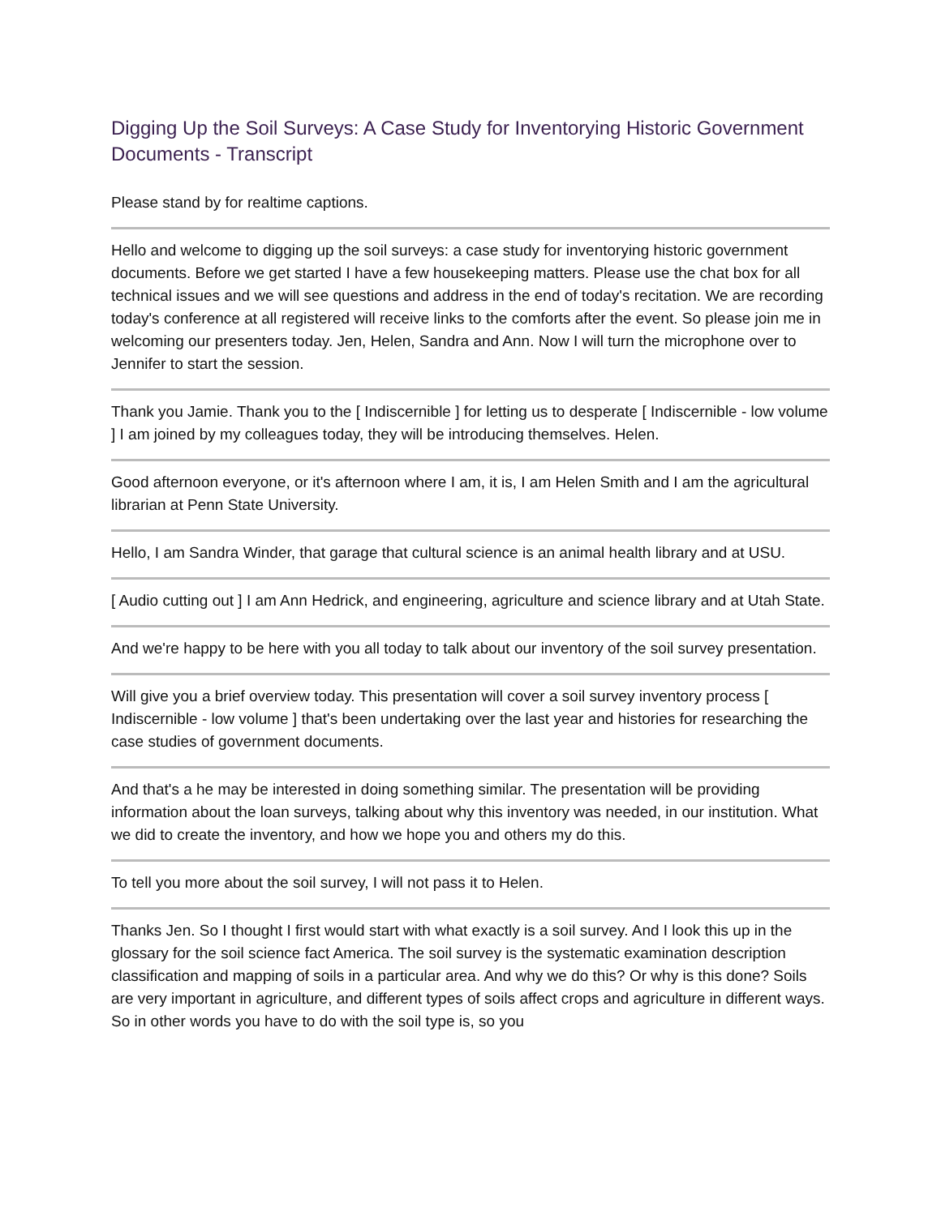Digging Up the Soil Surveys: A Case Study for Inventorying Historic Government Documents - Transcript
Please stand by for realtime captions.
Hello and welcome to digging up the soil surveys: a case study for inventorying historic government documents. Before we get started I have a few housekeeping matters. Please use the chat box for all technical issues and we will see questions and address in the end of today's recitation. We are recording today's conference at all registered will receive links to the comforts after the event. So please join me in welcoming our presenters today. Jen, Helen, Sandra and Ann. Now I will turn the microphone over to Jennifer to start the session.
Thank you Jamie. Thank you to the [ Indiscernible ] for letting us to desperate [ Indiscernible - low volume ] I am joined by my colleagues today, they will be introducing themselves. Helen.
Good afternoon everyone, or it's afternoon where I am, it is, I am Helen Smith and I am the agricultural librarian at Penn State University.
Hello, I am Sandra Winder, that garage that cultural science is an animal health library and at USU.
[ Audio cutting out ] I am Ann Hedrick, and engineering, agriculture and science library and at Utah State.
And we're happy to be here with you all today to talk about our inventory of the soil survey presentation.
Will give you a brief overview today. This presentation will cover a soil survey inventory process [ Indiscernible - low volume ] that's been undertaking over the last year and histories for researching the case studies of government documents.
And that's a he may be interested in doing something similar. The presentation will be providing information about the loan surveys, talking about why this inventory was needed, in our institution. What we did to create the inventory, and how we hope you and others my do this.
To tell you more about the soil survey, I will not pass it to Helen.
Thanks Jen. So I thought I first would start with what exactly is a soil survey. And I look this up in the glossary for the soil science fact America. The soil survey is the systematic examination description classification and mapping of soils in a particular area. And why we do this? Or why is this done? Soils are very important in agriculture, and different types of soils affect crops and agriculture in different ways. So in other words you have to do with the soil type is, so you